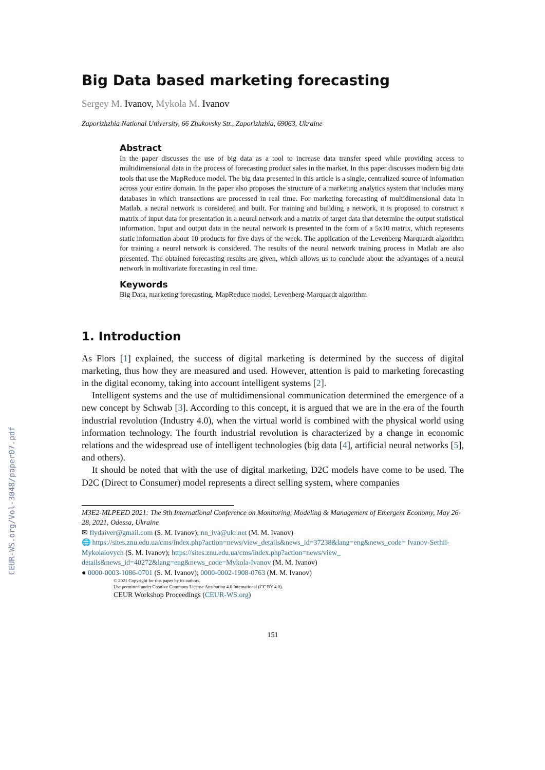CEUR-WS.org/Vol-3048/paper07.pdf
Big Data based marketing forecasting
Sergey M. Ivanov, Mykola M. Ivanov
Zaporizhzhia National University, 66 Zhukovsky Str., Zaporizhzhia, 69063, Ukraine
Abstract
In the paper discusses the use of big data as a tool to increase data transfer speed while providing access to multidimensional data in the process of forecasting product sales in the market. In this paper discusses modern big data tools that use the MapReduce model. The big data presented in this article is a single, centralized source of information across your entire domain. In the paper also proposes the structure of a marketing analytics system that includes many databases in which transactions are processed in real time. For marketing forecasting of multidimensional data in Matlab, a neural network is considered and built. For training and building a network, it is proposed to construct a matrix of input data for presentation in a neural network and a matrix of target data that determine the output statistical information. Input and output data in the neural network is presented in the form of a 5x10 matrix, which represents static information about 10 products for five days of the week. The application of the Levenberg-Marquardt algorithm for training a neural network is considered. The results of the neural network training process in Matlab are also presented. The obtained forecasting results are given, which allows us to conclude about the advantages of a neural network in multivariate forecasting in real time.
Keywords
Big Data, marketing forecasting, MapReduce model, Levenberg-Marquardt algorithm
1. Introduction
As Flors [1] explained, the success of digital marketing is determined by the success of digital marketing, thus how they are measured and used. However, attention is paid to marketing forecasting in the digital economy, taking into account intelligent systems [2].
Intelligent systems and the use of multidimensional communication determined the emergence of a new concept by Schwab [3]. According to this concept, it is argued that we are in the era of the fourth industrial revolution (Industry 4.0), when the virtual world is combined with the physical world using information technology. The fourth industrial revolution is characterized by a change in economic relations and the widespread use of intelligent technologies (big data [4], artificial neural networks [5], and others).
It should be noted that with the use of digital marketing, D2C models have come to be used. The D2C (Direct to Consumer) model represents a direct selling system, where companies
M3E2-MLPEED 2021: The 9th International Conference on Monitoring, Modeling & Management of Emergent Economy, May 26-28, 2021, Odessa, Ukraine
✉ flydaiver@gmail.com (S. M. Ivanov); nn_iva@ukr.net (M. M. Ivanov)
🌐 https://sites.znu.edu.ua/cms/index.php?action=news/view_details&news_id=37238&lang=eng&news_code= Ivanov-Serhii-Mykolaiovych (S. M. Ivanov); https://sites.znu.edu.ua/cms/index.php?action=news/view_ details&news_id=40272&lang=eng&news_code=Mykola-Ivanov (M. M. Ivanov)
● 0000-0003-1086-0701 (S. M. Ivanov); 0000-0002-1908-0763 (M. M. Ivanov)
© 2021 Copyright for this paper by its authors.
Use permitted under Creative Commons License Attribution 4.0 International (CC BY 4.0).
CEUR Workshop Proceedings (CEUR-WS.org)
151